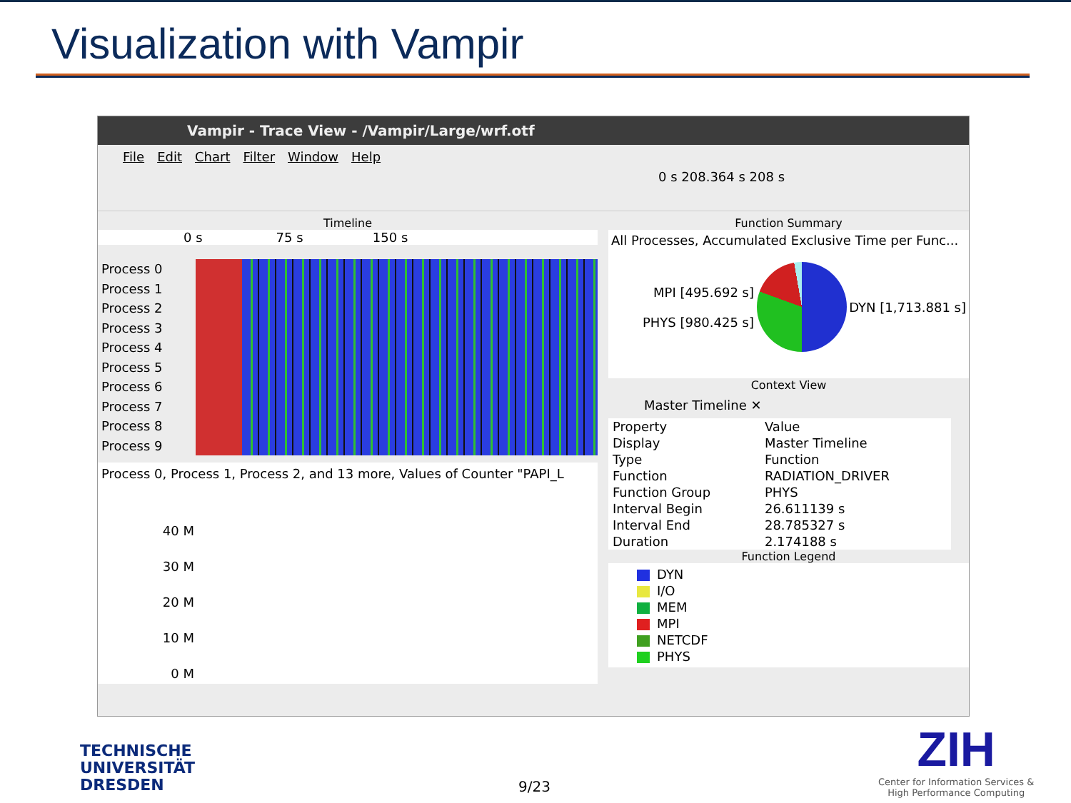Visualization with Vampir
Vampir - Trace View - /Vampir/Large/wrf.otf
File Edit Chart Filter Window Help
0 s 208.364 s 208 s
Timeline
0 s 75 s 150 s
Process 0
Process 1
Process 2
Process 3
Process 4
Process 5
Process 6
Process 7
Process 8
Process 9
Process 0, Process 1, Process 2, and 13 more, Values of Counter "PAPI_L
40 M
30 M
20 M
10 M
0 M
Function Summary
All Processes, Accumulated Exclusive Time per Func...
MPI [495.692 s]
PHYS [980.425 s]
DYN [1,713.881 s]
Context View
Master Timeline ✕
| Property | Value |
| --- | --- |
| Display | Master Timeline |
| Type | Function |
| Function | RADIATION_DRIVER |
| Function Group | PHYS |
| Interval Begin | 26.611139 s |
| Interval End | 28.785327 s |
| Duration | 2.174188 s |
Function Legend
DYN
I/O
MEM
MPI
NETCDF
PHYS
TECHNISCHE
UNIVERSITÄT
DRESDEN
9/23
ZIH
Center for Information Services &
High Performance Computing